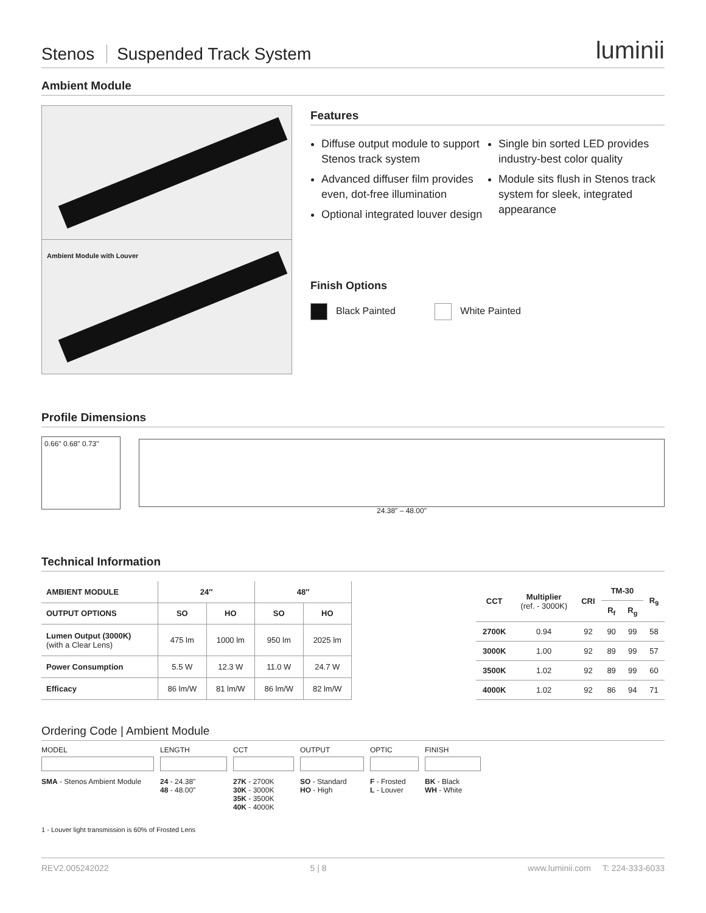Stenos Suspended Track System
luminii
Ambient Module
Ambient Module with Louver
Features
Diffuse output module to support Stenos track system
Advanced diffuser film provides even, dot-free illumination
Optional integrated louver design
Single bin sorted LED provides industry-best color quality
Module sits flush in Stenos track system for sleek, integrated appearance
Finish Options
Black Painted White Painted
Profile Dimensions
0.66" 0.68" 0.73"
24.38" – 48.00"
Technical Information
| AMBIENT MODULE | 24″ | | 48″ | |
| --- | --- | --- | --- | --- |
| OUTPUT OPTIONS | SO | HO | SO | HO |
| Lumen Output (3000K) (with a Clear Lens) | 475 lm | 1000 lm | 950 lm | 2025 lm |
| Power Consumption | 5.5 W | 12.3 W | 11.0 W | 24.7 W |
| Efficacy | 86 lm/W | 81 lm/W | 86 lm/W | 82 lm/W |
| CCT | Multiplier (ref. - 3000K) | CRI | TM-30 | | R<sub>9</sub> |
| --- | --- | --- | --- | --- | --- |
| | | | R<sub>f</sub> | R<sub>g</sub> | |
| 2700K | 0.94 | 92 | 90 | 99 | 58 |
| 3000K | 1.00 | 92 | 89 | 99 | 57 |
| 3500K | 1.02 | 92 | 89 | 99 | 60 |
| 4000K | 1.02 | 92 | 86 | 94 | 71 |
Ordering Code | Ambient Module
MODEL
SMA - Stenos Ambient Module
LENGTH
24 - 24.38"
48 - 48.00"
CCT
27K - 2700K
30K - 3000K
35K - 3500K
40K - 4000K
OUTPUT
SO - Standard
HO - High
OPTIC
F - Frosted
L - Louver
FINISH
BK - Black
WH - White
1 - Louver light transmission is 60% of Frosted Lens
REV2.005242022 5 | 8 www.luminii.com T: 224-333-6033